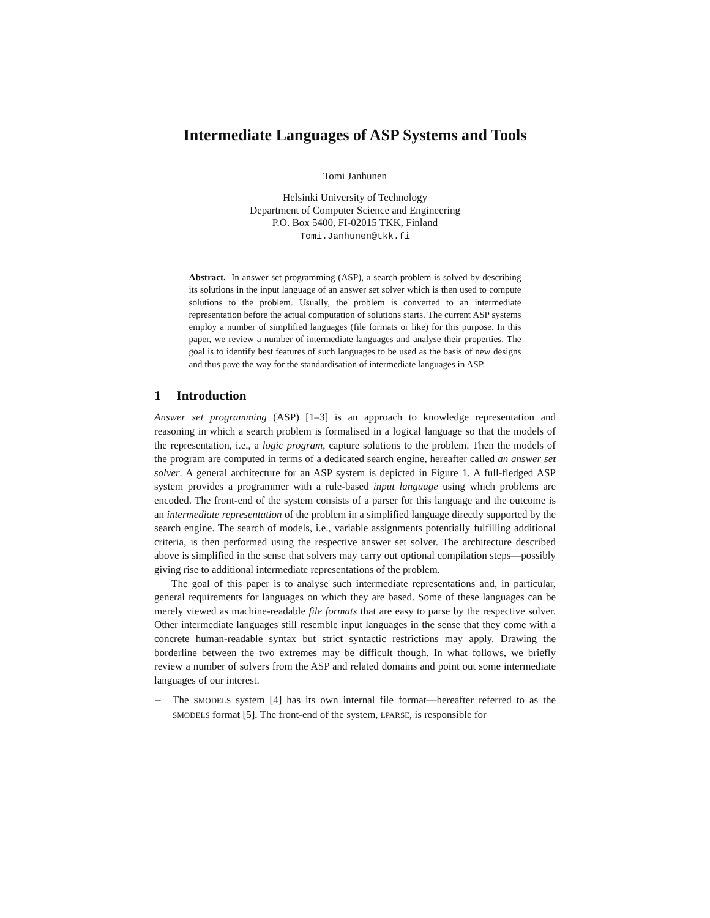Intermediate Languages of ASP Systems and Tools
Tomi Janhunen
Helsinki University of Technology
Department of Computer Science and Engineering
P.O. Box 5400, FI-02015 TKK, Finland
Tomi.Janhunen@tkk.fi
Abstract. In answer set programming (ASP), a search problem is solved by describing its solutions in the input language of an answer set solver which is then used to compute solutions to the problem. Usually, the problem is converted to an intermediate representation before the actual computation of solutions starts. The current ASP systems employ a number of simplified languages (file formats or like) for this purpose. In this paper, we review a number of intermediate languages and analyse their properties. The goal is to identify best features of such languages to be used as the basis of new designs and thus pave the way for the standardisation of intermediate languages in ASP.
1 Introduction
Answer set programming (ASP) [1–3] is an approach to knowledge representation and reasoning in which a search problem is formalised in a logical language so that the models of the representation, i.e., a logic program, capture solutions to the problem. Then the models of the program are computed in terms of a dedicated search engine, hereafter called an answer set solver. A general architecture for an ASP system is depicted in Figure 1. A full-fledged ASP system provides a programmer with a rule-based input language using which problems are encoded. The front-end of the system consists of a parser for this language and the outcome is an intermediate representation of the problem in a simplified language directly supported by the search engine. The search of models, i.e., variable assignments potentially fulfilling additional criteria, is then performed using the respective answer set solver. The architecture described above is simplified in the sense that solvers may carry out optional compilation steps—possibly giving rise to additional intermediate representations of the problem.
The goal of this paper is to analyse such intermediate representations and, in particular, general requirements for languages on which they are based. Some of these languages can be merely viewed as machine-readable file formats that are easy to parse by the respective solver. Other intermediate languages still resemble input languages in the sense that they come with a concrete human-readable syntax but strict syntactic restrictions may apply. Drawing the borderline between the two extremes may be difficult though. In what follows, we briefly review a number of solvers from the ASP and related domains and point out some intermediate languages of our interest.
– The SMODELS system [4] has its own internal file format—hereafter referred to as the SMODELS format [5]. The front-end of the system, LPARSE, is responsible for